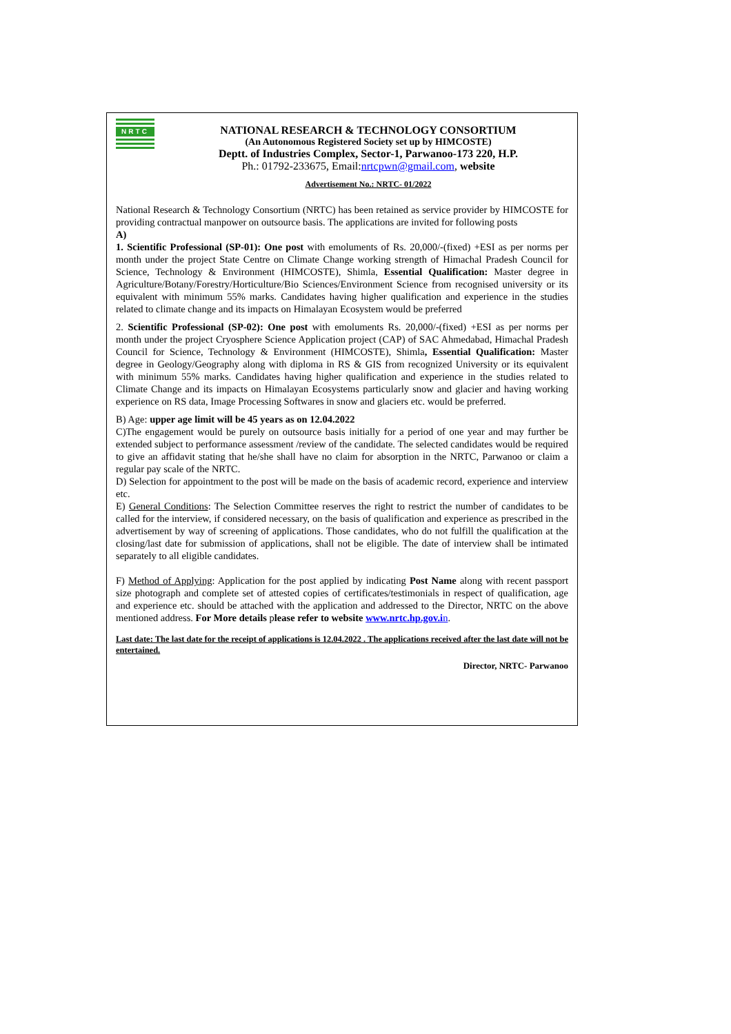NRTC
NATIONAL RESEARCH & TECHNOLOGY CONSORTIUM
(An Autonomous Registered Society set up by HIMCOSTE)
Deptt. of Industries Complex, Sector-1, Parwanoo-173 220, H.P.
Ph.: 01792-233675, Email:nrtcpwn@gmail.com, website
Advertisement No.: NRTC- 01/2022
National Research & Technology Consortium (NRTC) has been retained as service provider by HIMCOSTE for providing contractual manpower on outsource basis. The applications are invited for following posts
A)
1. Scientific Professional (SP-01): One post with emoluments of Rs. 20,000/-(fixed) +ESI as per norms per month under the project State Centre on Climate Change working strength of Himachal Pradesh Council for Science, Technology & Environment (HIMCOSTE), Shimla, Essential Qualification: Master degree in Agriculture/Botany/Forestry/Horticulture/Bio Sciences/Environment Science from recognised university or its equivalent with minimum 55% marks. Candidates having higher qualification and experience in the studies related to climate change and its impacts on Himalayan Ecosystem would be preferred
2. Scientific Professional (SP-02): One post with emoluments Rs. 20,000/-(fixed) +ESI as per norms per month under the project Cryosphere Science Application project (CAP) of SAC Ahmedabad, Himachal Pradesh Council for Science, Technology & Environment (HIMCOSTE), Shimla, Essential Qualification: Master degree in Geology/Geography along with diploma in RS & GIS from recognized University or its equivalent with minimum 55% marks. Candidates having higher qualification and experience in the studies related to Climate Change and its impacts on Himalayan Ecosystems particularly snow and glacier and having working experience on RS data, Image Processing Softwares in snow and glaciers etc. would be preferred.
B) Age: upper age limit will be 45 years as on 12.04.2022
C)The engagement would be purely on outsource basis initially for a period of one year and may further be extended subject to performance assessment /review of the candidate. The selected candidates would be required to give an affidavit stating that he/she shall have no claim for absorption in the NRTC, Parwanoo or claim a regular pay scale of the NRTC.
D) Selection for appointment to the post will be made on the basis of academic record, experience and interview etc.
E) General Conditions: The Selection Committee reserves the right to restrict the number of candidates to be called for the interview, if considered necessary, on the basis of qualification and experience as prescribed in the advertisement by way of screening of applications. Those candidates, who do not fulfill the qualification at the closing/last date for submission of applications, shall not be eligible. The date of interview shall be intimated separately to all eligible candidates.
F) Method of Applying: Application for the post applied by indicating Post Name along with recent passport size photograph and complete set of attested copies of certificates/testimonials in respect of qualification, age and experience etc. should be attached with the application and addressed to the Director, NRTC on the above mentioned address. For More details please refer to website www.nrtc.hp.gov.i n.
Last date: The last date for the receipt of applications is 12.04.2022 . The applications received after the last date will not be entertained.
Director, NRTC- Parwanoo